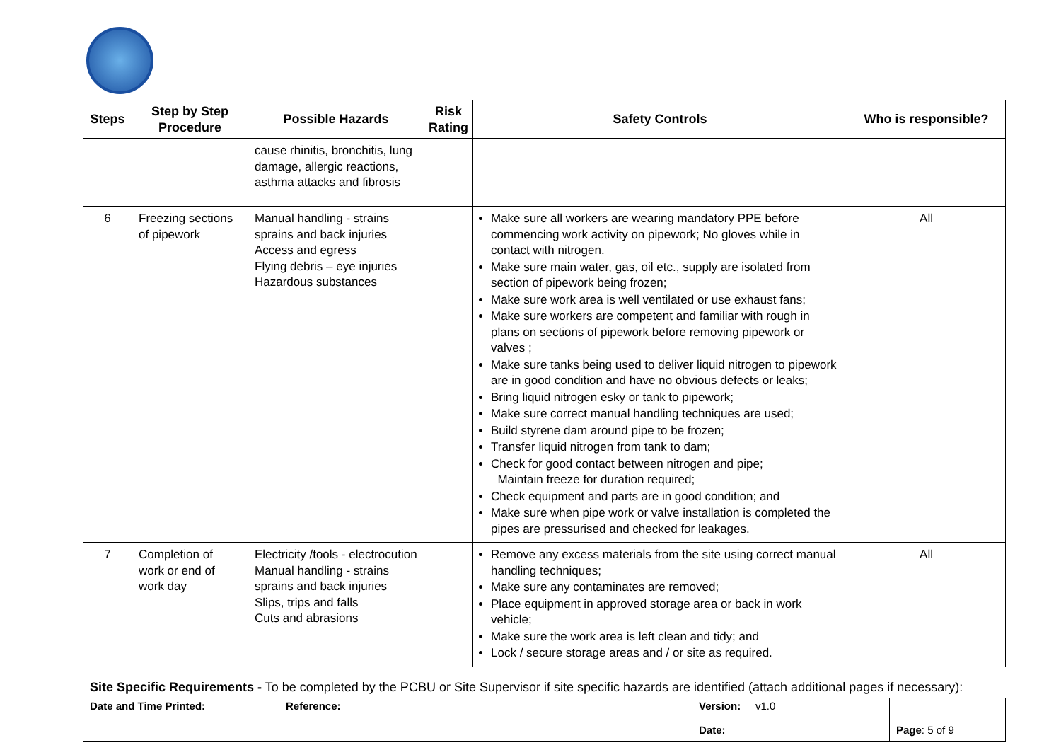| Steps | Step by Step Procedure | Possible Hazards | Risk Rating | Safety Controls | Who is responsible? |
| --- | --- | --- | --- | --- | --- |
| | | cause rhinitis, bronchitis, lung damage, allergic reactions, asthma attacks and fibrosis | | | |
| 6 | Freezing sections of pipework | Manual handling - strains sprains and back injuries Access and egress Flying debris – eye injuries Hazardous substances | | Make sure all workers are wearing mandatory PPE before commencing work activity on pipework; No gloves while in contact with nitrogen. Make sure main water, gas, oil etc., supply are isolated from section of pipework being frozen; Make sure work area is well ventilated or use exhaust fans; Make sure workers are competent and familiar with rough in plans on sections of pipework before removing pipework or valves ; Make sure tanks being used to deliver liquid nitrogen to pipework are in good condition and have no obvious defects or leaks; Bring liquid nitrogen esky or tank to pipework; Make sure correct manual handling techniques are used; Build styrene dam around pipe to be frozen; Transfer liquid nitrogen from tank to dam; Check for good contact between nitrogen and pipe; Maintain freeze for duration required; Check equipment and parts are in good condition; and Make sure when pipe work or valve installation is completed the pipes are pressurised and checked for leakages. | All |
| 7 | Completion of work or end of work day | Electricity /tools - electrocution Manual handling - strains sprains and back injuries Slips, trips and falls Cuts and abrasions | | Remove any excess materials from the site using correct manual handling techniques; Make sure any contaminates are removed; Place equipment in approved storage area or back in work vehicle; Make sure the work area is left clean and tidy; and Lock / secure storage areas and / or site as required. | All |
Site Specific Requirements - To be completed by the PCBU or Site Supervisor if site specific hazards are identified (attach additional pages if necessary):
| Date and Time Printed: | Reference: | Version: v1.0 Date: | Page : 5 of 9 |